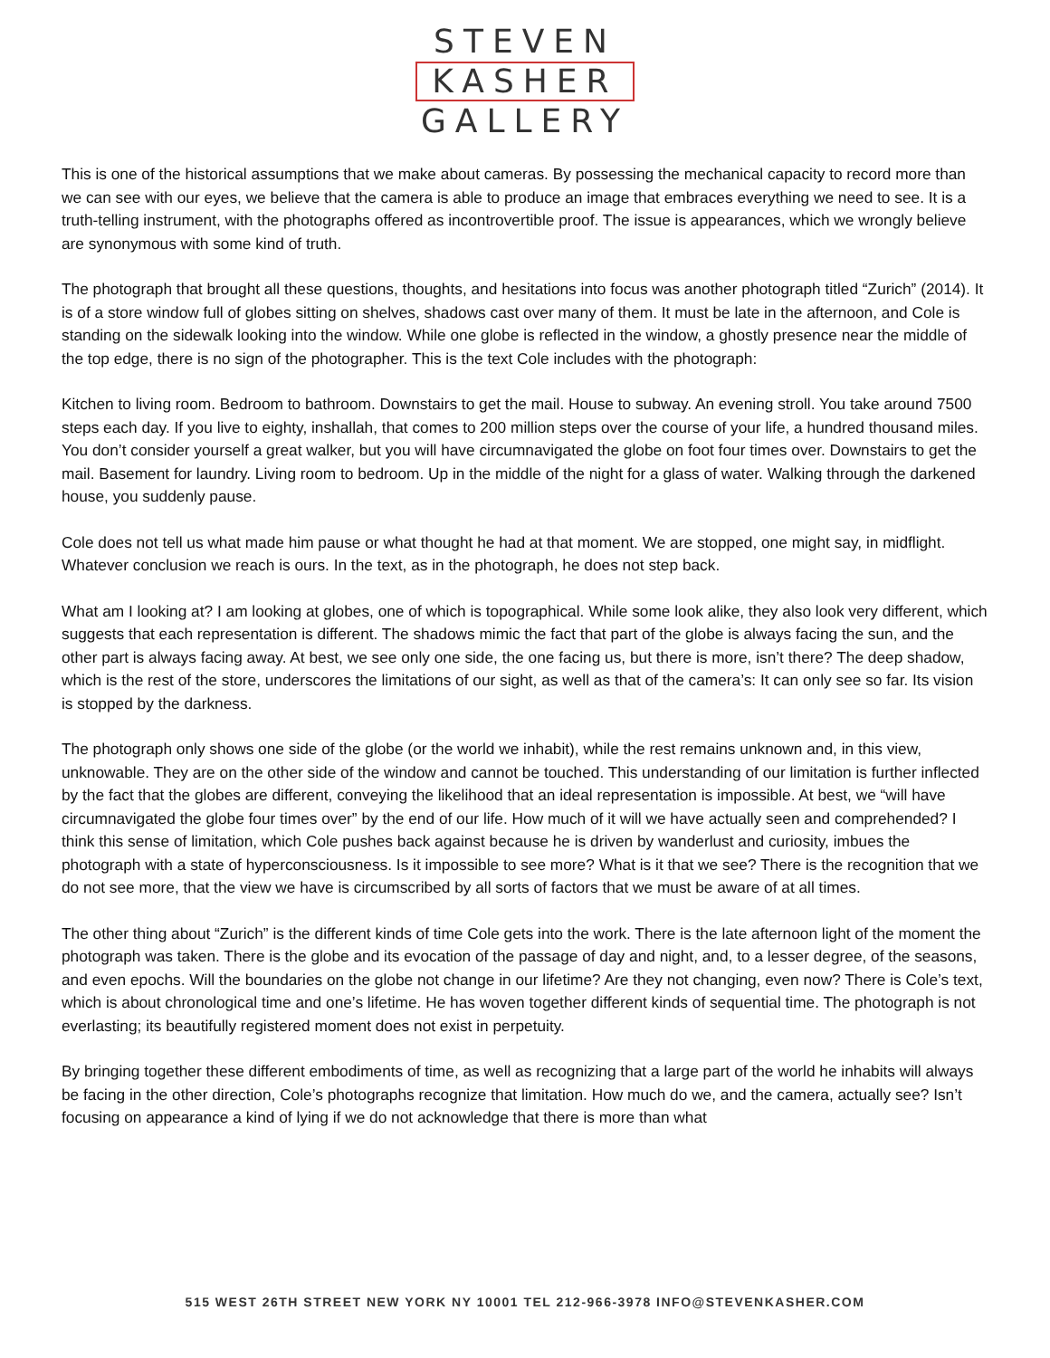STEVEN
KASHER
GALLERY
This is one of the historical assumptions that we make about cameras. By possessing the mechanical capacity to record more than we can see with our eyes, we believe that the camera is able to produce an image that embraces everything we need to see. It is a truth-telling instrument, with the photographs offered as incontrovertible proof. The issue is appearances, which we wrongly believe are synonymous with some kind of truth.
The photograph that brought all these questions, thoughts, and hesitations into focus was another photograph titled “Zurich” (2014). It is of a store window full of globes sitting on shelves, shadows cast over many of them. It must be late in the afternoon, and Cole is standing on the sidewalk looking into the window. While one globe is reflected in the window, a ghostly presence near the middle of the top edge, there is no sign of the photographer. This is the text Cole includes with the photograph:
Kitchen to living room. Bedroom to bathroom. Downstairs to get the mail. House to subway. An evening stroll. You take around 7500 steps each day. If you live to eighty, inshallah, that comes to 200 million steps over the course of your life, a hundred thousand miles. You don’t consider yourself a great walker, but you will have circumnavigated the globe on foot four times over. Downstairs to get the mail. Basement for laundry. Living room to bedroom. Up in the middle of the night for a glass of water. Walking through the darkened house, you suddenly pause.
Cole does not tell us what made him pause or what thought he had at that moment. We are stopped, one might say, in midflight. Whatever conclusion we reach is ours. In the text, as in the photograph, he does not step back.
What am I looking at? I am looking at globes, one of which is topographical. While some look alike, they also look very different, which suggests that each representation is different. The shadows mimic the fact that part of the globe is always facing the sun, and the other part is always facing away. At best, we see only one side, the one facing us, but there is more, isn’t there? The deep shadow, which is the rest of the store, underscores the limitations of our sight, as well as that of the camera’s: It can only see so far. Its vision is stopped by the darkness.
The photograph only shows one side of the globe (or the world we inhabit), while the rest remains unknown and, in this view, unknowable. They are on the other side of the window and cannot be touched. This understanding of our limitation is further inflected by the fact that the globes are different, conveying the likelihood that an ideal representation is impossible. At best, we “will have circumnavigated the globe four times over” by the end of our life. How much of it will we have actually seen and comprehended? I think this sense of limitation, which Cole pushes back against because he is driven by wanderlust and curiosity, imbues the photograph with a state of hyperconsciousness. Is it impossible to see more? What is it that we see? There is the recognition that we do not see more, that the view we have is circumscribed by all sorts of factors that we must be aware of at all times.
The other thing about “Zurich” is the different kinds of time Cole gets into the work. There is the late afternoon light of the moment the photograph was taken. There is the globe and its evocation of the passage of day and night, and, to a lesser degree, of the seasons, and even epochs. Will the boundaries on the globe not change in our lifetime? Are they not changing, even now? There is Cole’s text, which is about chronological time and one’s lifetime. He has woven together different kinds of sequential time. The photograph is not everlasting; its beautifully registered moment does not exist in perpetuity.
By bringing together these different embodiments of time, as well as recognizing that a large part of the world he inhabits will always be facing in the other direction, Cole’s photographs recognize that limitation. How much do we, and the camera, actually see? Isn’t focusing on appearance a kind of lying if we do not acknowledge that there is more than what
515 WEST 26TH STREET NEW YORK NY 10001 TEL 212-966-3978 INFO@STEVENKASHER.COM